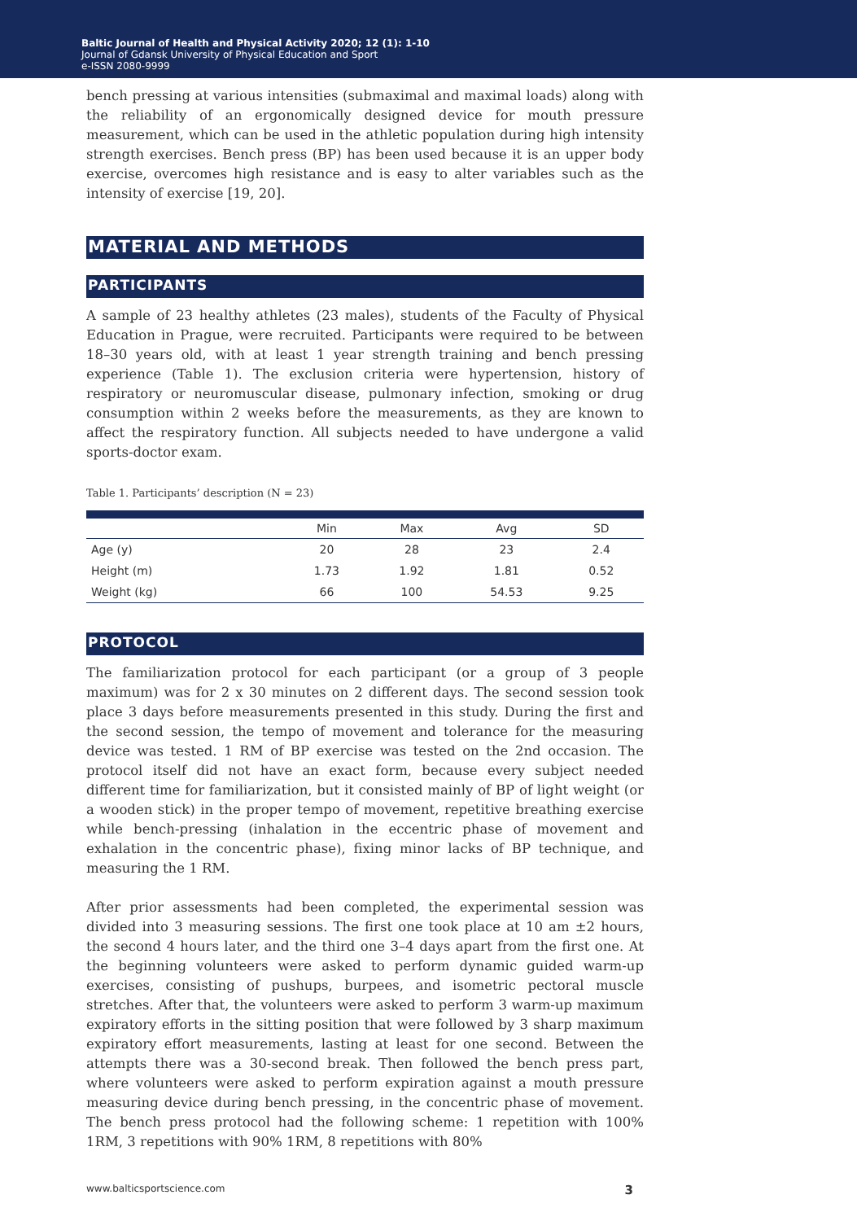Baltic Journal of Health and Physical Activity 2020; 12 (1): 1-10
Journal of Gdansk University of Physical Education and Sport
e-ISSN 2080-9999
bench pressing at various intensities (submaximal and maximal loads) along with the reliability of an ergonomically designed device for mouth pressure measurement, which can be used in the athletic population during high intensity strength exercises. Bench press (BP) has been used because it is an upper body exercise, overcomes high resistance and is easy to alter variables such as the intensity of exercise [19, 20].
MATERIAL AND METHODS
PARTICIPANTS
A sample of 23 healthy athletes (23 males), students of the Faculty of Physical Education in Prague, were recruited. Participants were required to be between 18–30 years old, with at least 1 year strength training and bench pressing experience (Table 1). The exclusion criteria were hypertension, history of respiratory or neuromuscular disease, pulmonary infection, smoking or drug consumption within 2 weeks before the measurements, as they are known to affect the respiratory function. All subjects needed to have undergone a valid sports-doctor exam.
Table 1. Participants’ description (N = 23)
| | Min | Max | Avg | SD |
| --- | --- | --- | --- | --- |
| Age (y) | 20 | 28 | 23 | 2.4 |
| Height (m) | 1.73 | 1.92 | 1.81 | 0.52 |
| Weight (kg) | 66 | 100 | 54.53 | 9.25 |
PROTOCOL
The familiarization protocol for each participant (or a group of 3 people maximum) was for 2 x 30 minutes on 2 different days. The second session took place 3 days before measurements presented in this study. During the first and the second session, the tempo of movement and tolerance for the measuring device was tested. 1 RM of BP exercise was tested on the 2nd occasion. The protocol itself did not have an exact form, because every subject needed different time for familiarization, but it consisted mainly of BP of light weight (or a wooden stick) in the proper tempo of movement, repetitive breathing exercise while bench-pressing (inhalation in the eccentric phase of movement and exhalation in the concentric phase), fixing minor lacks of BP technique, and measuring the 1 RM.
After prior assessments had been completed, the experimental session was divided into 3 measuring sessions. The first one took place at 10 am ±2 hours, the second 4 hours later, and the third one 3–4 days apart from the first one. At the beginning volunteers were asked to perform dynamic guided warm-up exercises, consisting of pushups, burpees, and isometric pectoral muscle stretches. After that, the volunteers were asked to perform 3 warm-up maximum expiratory efforts in the sitting position that were followed by 3 sharp maximum expiratory effort measurements, lasting at least for one second. Between the attempts there was a 30-second break. Then followed the bench press part, where volunteers were asked to perform expiration against a mouth pressure measuring device during bench pressing, in the concentric phase of movement. The bench press protocol had the following scheme: 1 repetition with 100% 1RM, 3 repetitions with 90% 1RM, 8 repetitions with 80%
www.balticsportscience.com 3